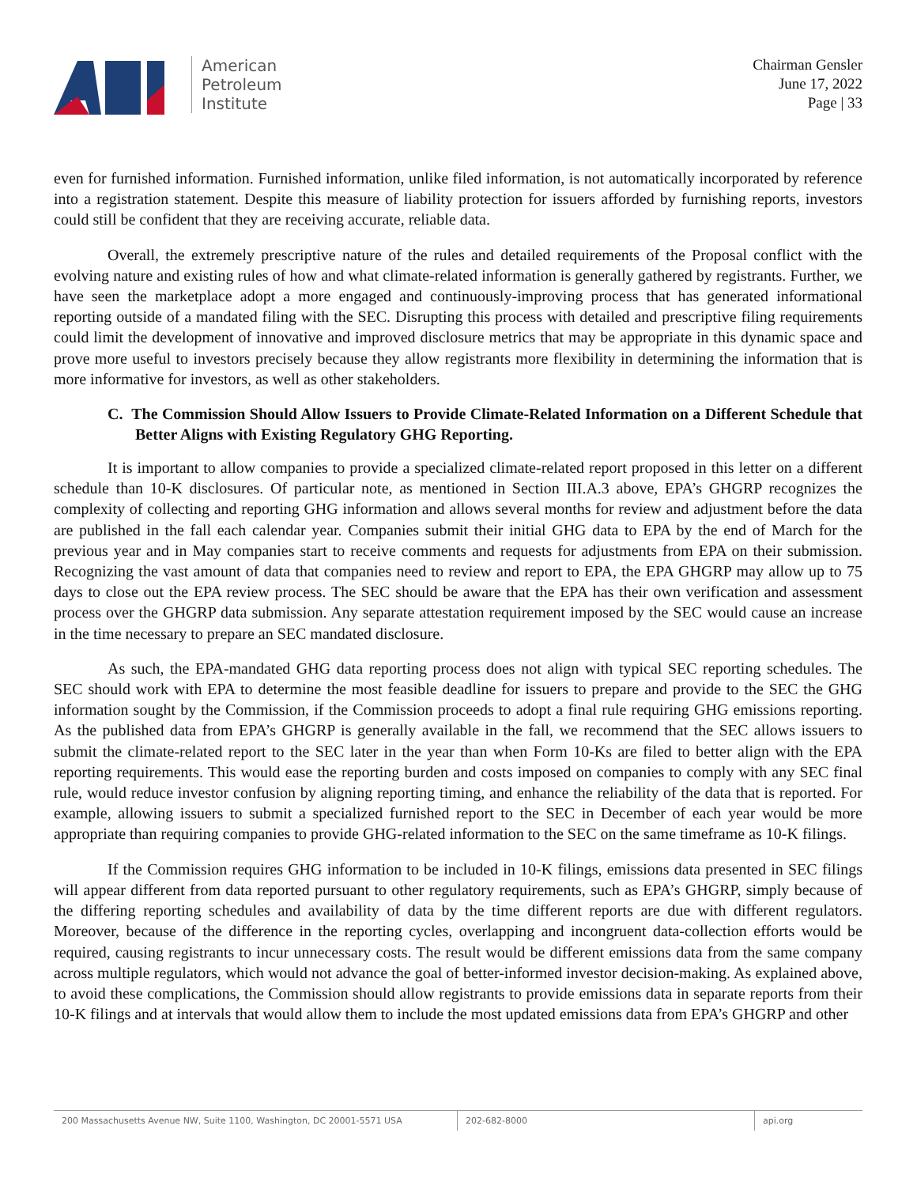American
Petroleum
Institute
Chairman Gensler
June 17, 2022
Page | 33
even for furnished information. Furnished information, unlike filed information, is not automatically incorporated by reference into a registration statement. Despite this measure of liability protection for issuers afforded by furnishing reports, investors could still be confident that they are receiving accurate, reliable data.
Overall, the extremely prescriptive nature of the rules and detailed requirements of the Proposal conflict with the evolving nature and existing rules of how and what climate-related information is generally gathered by registrants. Further, we have seen the marketplace adopt a more engaged and continuously-improving process that has generated informational reporting outside of a mandated filing with the SEC. Disrupting this process with detailed and prescriptive filing requirements could limit the development of innovative and improved disclosure metrics that may be appropriate in this dynamic space and prove more useful to investors precisely because they allow registrants more flexibility in determining the information that is more informative for investors, as well as other stakeholders.
C. The Commission Should Allow Issuers to Provide Climate-Related Information on a Different Schedule that Better Aligns with Existing Regulatory GHG Reporting.
It is important to allow companies to provide a specialized climate-related report proposed in this letter on a different schedule than 10-K disclosures. Of particular note, as mentioned in Section III.A.3 above, EPA’s GHGRP recognizes the complexity of collecting and reporting GHG information and allows several months for review and adjustment before the data are published in the fall each calendar year. Companies submit their initial GHG data to EPA by the end of March for the previous year and in May companies start to receive comments and requests for adjustments from EPA on their submission. Recognizing the vast amount of data that companies need to review and report to EPA, the EPA GHGRP may allow up to 75 days to close out the EPA review process. The SEC should be aware that the EPA has their own verification and assessment process over the GHGRP data submission. Any separate attestation requirement imposed by the SEC would cause an increase in the time necessary to prepare an SEC mandated disclosure.
As such, the EPA-mandated GHG data reporting process does not align with typical SEC reporting schedules. The SEC should work with EPA to determine the most feasible deadline for issuers to prepare and provide to the SEC the GHG information sought by the Commission, if the Commission proceeds to adopt a final rule requiring GHG emissions reporting. As the published data from EPA’s GHGRP is generally available in the fall, we recommend that the SEC allows issuers to submit the climate-related report to the SEC later in the year than when Form 10-Ks are filed to better align with the EPA reporting requirements. This would ease the reporting burden and costs imposed on companies to comply with any SEC final rule, would reduce investor confusion by aligning reporting timing, and enhance the reliability of the data that is reported. For example, allowing issuers to submit a specialized furnished report to the SEC in December of each year would be more appropriate than requiring companies to provide GHG-related information to the SEC on the same timeframe as 10-K filings.
If the Commission requires GHG information to be included in 10-K filings, emissions data presented in SEC filings will appear different from data reported pursuant to other regulatory requirements, such as EPA’s GHGRP, simply because of the differing reporting schedules and availability of data by the time different reports are due with different regulators. Moreover, because of the difference in the reporting cycles, overlapping and incongruent data-collection efforts would be required, causing registrants to incur unnecessary costs. The result would be different emissions data from the same company across multiple regulators, which would not advance the goal of better-informed investor decision-making. As explained above, to avoid these complications, the Commission should allow registrants to provide emissions data in separate reports from their 10-K filings and at intervals that would allow them to include the most updated emissions data from EPA’s GHGRP and other
200 Massachusetts Avenue NW, Suite 1100, Washington, DC 20001-5571 USA 202-682-8000 api.org